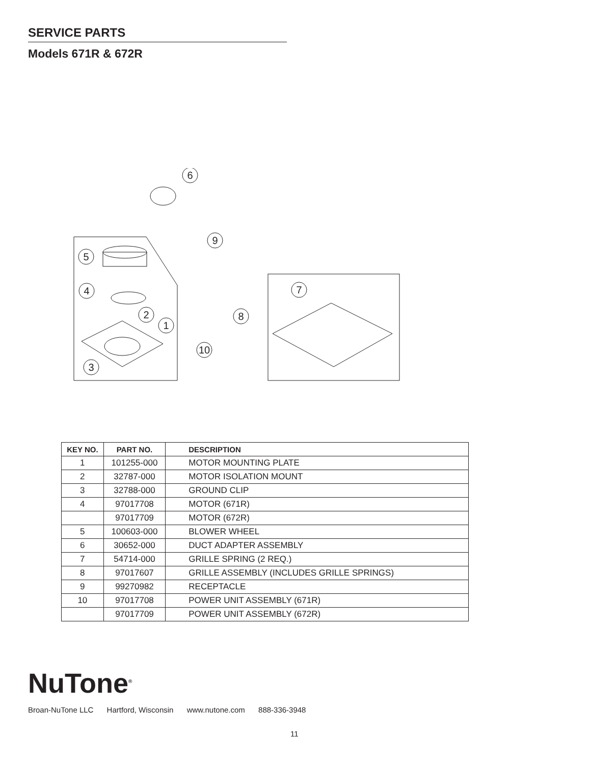SERVICE PARTS
Models 671R & 672R
6
9
5
4
2
1
7
8
10
3
| KEY NO. | PART NO. | DESCRIPTION |
| --- | --- | --- |
| 1 | 101255-000 | MOTOR MOUNTING PLATE |
| 2 | 32787-000 | MOTOR ISOLATION MOUNT |
| 3 | 32788-000 | GROUND CLIP |
| 4 | 97017708 | MOTOR (671R) |
| | 97017709 | MOTOR (672R) |
| 5 | 100603-000 | BLOWER WHEEL |
| 6 | 30652-000 | DUCT ADAPTER ASSEMBLY |
| 7 | 54714-000 | GRILLE SPRING (2 REQ.) |
| 8 | 97017607 | GRILLE ASSEMBLY (INCLUDES GRILLE SPRINGS) |
| 9 | 99270982 | RECEPTACLE |
| 10 | 97017708 | POWER UNIT ASSEMBLY (671R) |
| | 97017709 | POWER UNIT ASSEMBLY (672R) |
NuTone<sup>®</sup>
Broan-NuTone LLC Hartford, Wisconsin www.nutone.com 888-336-3948
11